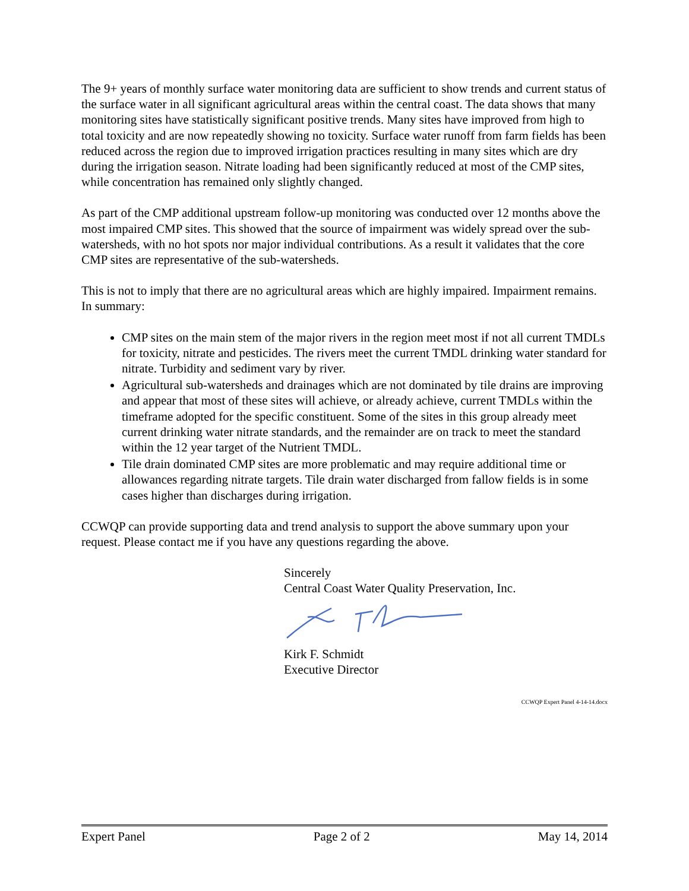The 9+ years of monthly surface water monitoring data are sufficient to show trends and current status of the surface water in all significant agricultural areas within the central coast. The data shows that many monitoring sites have statistically significant positive trends. Many sites have improved from high to total toxicity and are now repeatedly showing no toxicity. Surface water runoff from farm fields has been reduced across the region due to improved irrigation practices resulting in many sites which are dry during the irrigation season. Nitrate loading had been significantly reduced at most of the CMP sites, while concentration has remained only slightly changed.
As part of the CMP additional upstream follow-up monitoring was conducted over 12 months above the most impaired CMP sites. This showed that the source of impairment was widely spread over the sub-watersheds, with no hot spots nor major individual contributions. As a result it validates that the core CMP sites are representative of the sub-watersheds.
This is not to imply that there are no agricultural areas which are highly impaired. Impairment remains. In summary:
CMP sites on the main stem of the major rivers in the region meet most if not all current TMDLs for toxicity, nitrate and pesticides. The rivers meet the current TMDL drinking water standard for nitrate. Turbidity and sediment vary by river.
Agricultural sub-watersheds and drainages which are not dominated by tile drains are improving and appear that most of these sites will achieve, or already achieve, current TMDLs within the timeframe adopted for the specific constituent. Some of the sites in this group already meet current drinking water nitrate standards, and the remainder are on track to meet the standard within the 12 year target of the Nutrient TMDL.
Tile drain dominated CMP sites are more problematic and may require additional time or allowances regarding nitrate targets. Tile drain water discharged from fallow fields is in some cases higher than discharges during irrigation.
CCWQP can provide supporting data and trend analysis to support the above summary upon your request. Please contact me if you have any questions regarding the above.
Sincerely
Central Coast Water Quality Preservation, Inc.
Kirk F. Schmidt
Executive Director
CCWQP Expert Panel 4-14-14.docx
Expert Panel Page 2 of 2 May 14, 2014